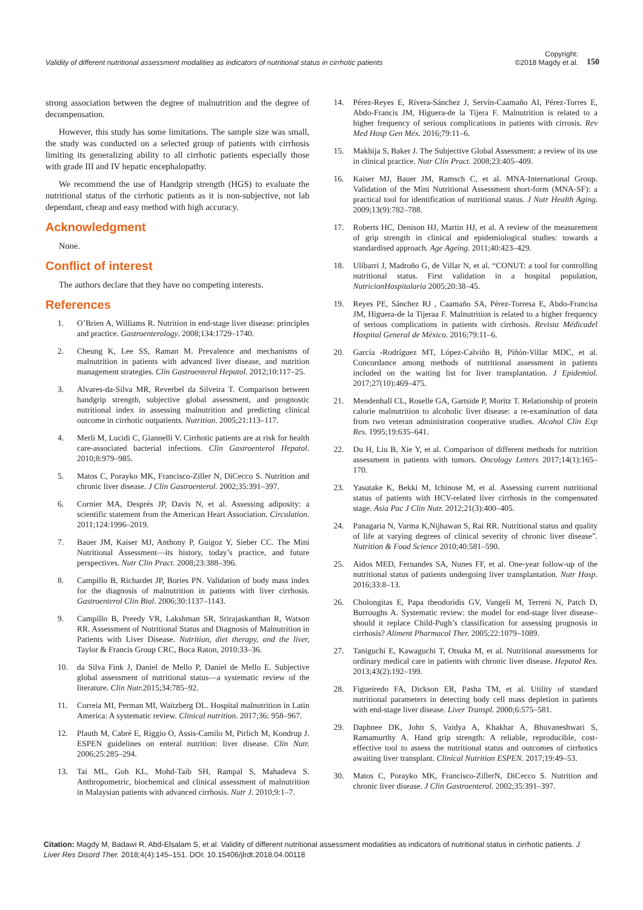Validity of different nutritional assessment modalities as indicators of nutritional status in cirrhotic patients
Copyright:
©2018 Magdy et al. 150
strong association between the degree of malnutrition and the degree of decompensation.
However, this study has some limitations. The sample size was small, the study was conducted on a selected group of patients with cirrhosis limiting its generalizing ability to all cirrhotic patients especially those with grade III and IV hepatic encephalopathy.
We recommend the use of Handgrip strength (HGS) to evaluate the nutritional status of the cirrhotic patients as it is non-subjective, not lab dependant, cheap and easy method with high accuracy.
Acknowledgment
None.
Conflict of interest
The authors declare that they have no competing interests.
References
1. O’Brien A, Williams R. Nutrition in end-stage liver disease: principles and practice. Gastroenterology. 2008;134:1729–1740.
2. Cheung K, Lee SS, Raman M. Prevalence and mechanisms of malnutrition in patients with advanced liver disease, and nutrition management strategies. Clin Gastroenterol Hepatol. 2012;10:117–25.
3. Alvares-da-Silva MR, Reverbel da Silveira T. Comparison between handgrip strength, subjective global assessment, and prognostic nutritional index in assessing malnutrition and predicting clinical outcome in cirrhotic outpatients. Nutrition. 2005;21:113–117.
4. Merli M, Lucidi C, Giannelli V. Cirrhotic patients are at risk for health care-associated bacterial infections. Clin Gastroenterol Hepatol. 2010;8:979–985.
5. Matos C, Porayko MK, Francisco-Ziller N, DiCecco S. Nutrition and chronic liver disease. J Clin Gastroenterol. 2002;35:391–397.
6. Cornier MA, Després JP, Davis N, et al. Assessing adiposity: a scientific statement from the American Heart Association. Circulation. 2011;124:1996–2019.
7. Bauer JM, Kaiser MJ, Anthony P, Guigoz Y, Sieber CC. The Mini Nutritional Assessment—its history, today’s practice, and future perspectives. Nutr Clin Pract. 2008;23:388–396.
8. Campillo B, Richardet JP, Bories PN. Validation of body mass index for the diagnosis of malnutrition in patients with liver cirrhosis. Gastroenterol Clin Biol. 2006;30:1137–1143.
9. Campillo B, Preedy VR, Lakshman SR, Srirajaskanthan R, Watson RR. Assessment of Nutritional Status and Diagnosis of Malnutrition in Patients with Liver Disease. Nutrition, diet therapy, and the liver, Taylor & Francis Group CRC, Boca Raton, 2010:33–36.
10. da Silva Fink J, Daniel de Mello P, Daniel de Mello E. Subjective global assessment of nutritional status—a systematic review of the literature. Clin Nutr. 2015;34:785–92.
11. Correia MI, Perman MI, Waitzberg DL. Hospital malnutrition in Latin America: A systematic review. Clinical nutrition. 2017;36: 958–967.
12. Plauth M, Cabré E, Riggio O, Assis-Camilo M, Pirlich M, Kondrup J. ESPEN guidelines on enteral nutrition: liver disease. Clin Nutr. 2006;25:285–294.
13. Tai ML, Goh KL, Mohd-Taib SH, Rampal S, Mahadeva S. Anthropometric, biochemical and clinical assessment of malnutrition in Malaysian patients with advanced cirrhosis. Nutr J. 2010;9:1–7.
14. Pérez-Reyes E, Rivera-Sánchez J, Servín-Caamaño AI, Pérez-Torres E, Abdo-Francis JM, Higuera-de la Tijera F. Malnutrition is related to a higher frequency of serious complications in patients with cirrosis. Rev Med Hosp Gen Méx. 2016;79:11–6.
15. Makhija S, Baker J. The Subjective Global Assessment: a review of its use in clinical practice. Nutr Clin Pract. 2008;23:405–409.
16. Kaiser MJ, Bauer JM, Ramsch C, et al. MNA-International Group. Validation of the Mini Nutritional Assessment short-form (MNA-SF): a practical tool for identification of nutritional status. J Nutr Health Aging. 2009;13(9):782–788.
17. Roberts HC, Denison HJ, Martin HJ, et al. A review of the measurement of grip strength in clinical and epidemiological studies: towards a standardised approach. Age Ageing. 2011;40:423–429.
18. Ulíbarri J, Madroño G, de Villar N, et al. “CONUT: a tool for controlling nutritional status. First validation in a hospital population, NutricionHospitalaria 2005;20:38–45.
19. Reyes PE, Sánchez RJ , Caamaño SA, Pérez-Torresa E, Abdo-Francisa JM, Higuera-de la Tijeraa F. Malnutrition is related to a higher frequency of serious complications in patients with cirrhosis. Revista Médicadel Hospital General de México. 2016;79:11–6.
20. García -Rodríguez MT, López-Calviño B, Piñón-Villar MDC, et al. Concordance among methods of nutritional assessment in patients included on the waiting list for liver transplantation. J Epidemiol. 2017;27(10):469–475.
21. Mendenhall CL, Roselle GA, Gartside P, Moritz T. Relationship of protein calorie malnutrition to alcoholic liver disease: a re-examination of data from two veteran administration cooperative studies. Alcohol Clin Exp Res. 1995;19:635–641.
22. Du H, Liu B, Xie Y, et al. Comparison of different methods for nutrition assessment in patients with tumors. Oncology Letters 2017;14(1):165–170.
23. Yasutake K, Bekki M, Ichinose M, et al. Assessing current nutritional status of patients with HCV-related liver cirrhosis in the compensated stage. Asia Pac J Clin Nutr. 2012;21(3):400–405.
24. Panagaria N, Varma K,Nijhawan S, Rai RR. Nutritional status and quality of life at varying degrees of clinical severity of chronic liver disease”. Nutrition & Food Science 2010;40:581–590.
25. Aidos MED, Fernandes SA, Nunes FF, et al. One-year follow-up of the nutritional status of patients undergoing liver transplantation. Nutr Hosp. 2016;33:8–13.
26. Cholongitas E, Papa theodoridis GV, Vangeli M, Terreni N, Patch D, Burroughs A. Systematic review: the model for end-stage liver disease–should it replace Child-Pugh’s classification for assessing prognosis in cirrhosis? Aliment Pharmacol Ther. 2005;22:1079–1089.
27. Taniguchi E, Kawaguchi T, Otsuka M, et al. Nutritional assessments for ordinary medical care in patients with chronic liver disease. Hepatol Res. 2013;43(2):192–199.
28. Figueiredo FA, Dickson ER, Pasha TM, et al. Utility of standard nutritional parameters in detecting body cell mass depletion in patients with end-stage liver disease. Liver Transpl. 2000;6:575–581.
29. Daphnee DK, John S, Vaidya A, Khakhar A, Bhuvaneshwari S, Ramamurthy A. Hand grip strength: A reliable, reproducible, cost-effective tool to assess the nutritional status and outcomes of cirrhotics awaiting liver transplant. Clinical Nutrition ESPEN. 2017;19:49–53.
30. Matos C, Porayko MK, Francisco-ZillerN, DiCecco S. Nutrition and chronic liver disease. J Clin Gastroenterol. 2002;35:391–397.
Citation: Magdy M, Badawi R, Abd-Elsalam S, et al. Validity of different nutritional assessment modalities as indicators of nutritional status in cirrhotic patients. J Liver Res Disord Ther. 2018;4(4):145‒151. DOI: 10.15406/jlrdt.2018.04.00118